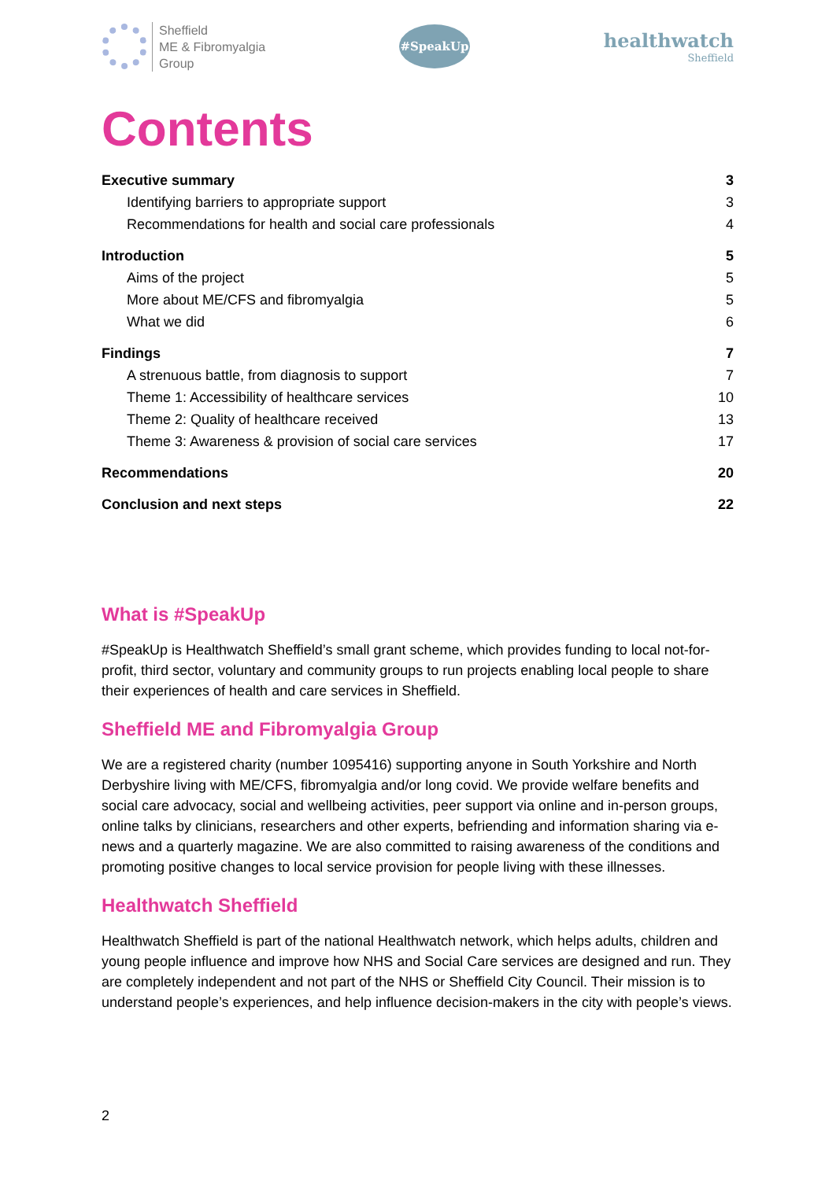Sheffield
ME & Fibromyalgia
Group
#SpeakUp
healthwatch
Sheffield
Contents
Executive summary 3
Identifying barriers to appropriate support 3
Recommendations for health and social care professionals 4
Introduction 5
Aims of the project 5
More about ME/CFS and fibromyalgia 5
What we did 6
Findings 7
A strenuous battle, from diagnosis to support 7
Theme 1: Accessibility of healthcare services 10
Theme 2: Quality of healthcare received 13
Theme 3: Awareness & provision of social care services 17
Recommendations 20
Conclusion and next steps 22
What is #SpeakUp
#SpeakUp is Healthwatch Sheffield’s small grant scheme, which provides funding to local not-for-profit, third sector, voluntary and community groups to run projects enabling local people to share their experiences of health and care services in Sheffield.
Sheffield ME and Fibromyalgia Group
We are a registered charity (number 1095416) supporting anyone in South Yorkshire and North Derbyshire living with ME/CFS, fibromyalgia and/or long covid. We provide welfare benefits and social care advocacy, social and wellbeing activities, peer support via online and in-person groups, online talks by clinicians, researchers and other experts, befriending and information sharing via e-news and a quarterly magazine. We are also committed to raising awareness of the conditions and promoting positive changes to local service provision for people living with these illnesses.
Healthwatch Sheffield
Healthwatch Sheffield is part of the national Healthwatch network, which helps adults, children and young people influence and improve how NHS and Social Care services are designed and run. They are completely independent and not part of the NHS or Sheffield City Council. Their mission is to understand people’s experiences, and help influence decision-makers in the city with people’s views.
2